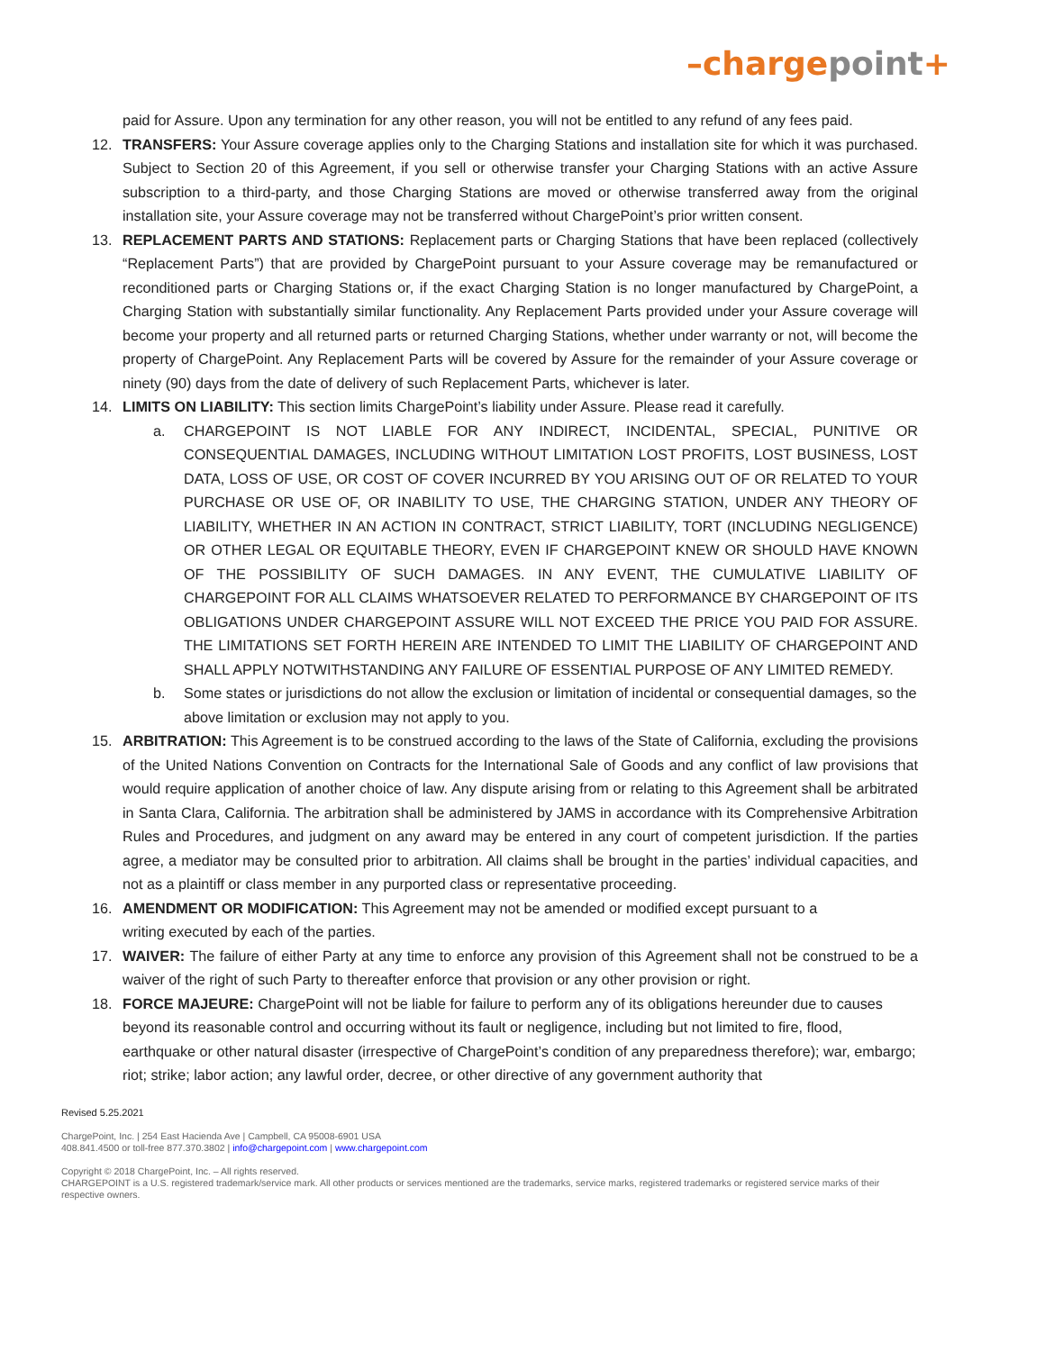–chargepoint+
paid for Assure. Upon any termination for any other reason, you will not be entitled to any refund of any fees paid.
12. TRANSFERS: Your Assure coverage applies only to the Charging Stations and installation site for which it was purchased. Subject to Section 20 of this Agreement, if you sell or otherwise transfer your Charging Stations with an active Assure subscription to a third-party, and those Charging Stations are moved or otherwise transferred away from the original installation site, your Assure coverage may not be transferred without ChargePoint’s prior written consent.
13. REPLACEMENT PARTS AND STATIONS: Replacement parts or Charging Stations that have been replaced (collectively “Replacement Parts”) that are provided by ChargePoint pursuant to your Assure coverage may be remanufactured or reconditioned parts or Charging Stations or, if the exact Charging Station is no longer manufactured by ChargePoint, a Charging Station with substantially similar functionality. Any Replacement Parts provided under your Assure coverage will become your property and all returned parts or returned Charging Stations, whether under warranty or not, will become the property of ChargePoint. Any Replacement Parts will be covered by Assure for the remainder of your Assure coverage or ninety (90) days from the date of delivery of such Replacement Parts, whichever is later.
14. LIMITS ON LIABILITY: This section limits ChargePoint’s liability under Assure. Please read it carefully.
a. CHARGEPOINT IS NOT LIABLE FOR ANY INDIRECT, INCIDENTAL, SPECIAL, PUNITIVE OR CONSEQUENTIAL DAMAGES, INCLUDING WITHOUT LIMITATION LOST PROFITS, LOST BUSINESS, LOST DATA, LOSS OF USE, OR COST OF COVER INCURRED BY YOU ARISING OUT OF OR RELATED TO YOUR PURCHASE OR USE OF, OR INABILITY TO USE, THE CHARGING STATION, UNDER ANY THEORY OF LIABILITY, WHETHER IN AN ACTION IN CONTRACT, STRICT LIABILITY, TORT (INCLUDING NEGLIGENCE) OR OTHER LEGAL OR EQUITABLE THEORY, EVEN IF CHARGEPOINT KNEW OR SHOULD HAVE KNOWN OF THE POSSIBILITY OF SUCH DAMAGES. IN ANY EVENT, THE CUMULATIVE LIABILITY OF CHARGEPOINT FOR ALL CLAIMS WHATSOEVER RELATED TO PERFORMANCE BY CHARGEPOINT OF ITS OBLIGATIONS UNDER CHARGEPOINT ASSURE WILL NOT EXCEED THE PRICE YOU PAID FOR ASSURE. THE LIMITATIONS SET FORTH HEREIN ARE INTENDED TO LIMIT THE LIABILITY OF CHARGEPOINT AND SHALL APPLY NOTWITHSTANDING ANY FAILURE OF ESSENTIAL PURPOSE OF ANY LIMITED REMEDY.
b. Some states or jurisdictions do not allow the exclusion or limitation of incidental or consequential damages, so the above limitation or exclusion may not apply to you.
15. ARBITRATION: This Agreement is to be construed according to the laws of the State of California, excluding the provisions of the United Nations Convention on Contracts for the International Sale of Goods and any conflict of law provisions that would require application of another choice of law. Any dispute arising from or relating to this Agreement shall be arbitrated in Santa Clara, California. The arbitration shall be administered by JAMS in accordance with its Comprehensive Arbitration Rules and Procedures, and judgment on any award may be entered in any court of competent jurisdiction. If the parties agree, a mediator may be consulted prior to arbitration. All claims shall be brought in the parties’ individual capacities, and not as a plaintiff or class member in any purported class or representative proceeding.
16. AMENDMENT OR MODIFICATION: This Agreement may not be amended or modified except pursuant to a
writing executed by each of the parties.
17. WAIVER: The failure of either Party at any time to enforce any provision of this Agreement shall not be construed to be a waiver of the right of such Party to thereafter enforce that provision or any other provision or right.
18. FORCE MAJEURE: ChargePoint will not be liable for failure to perform any of its obligations hereunder due to causes beyond its reasonable control and occurring without its fault or negligence, including but not limited to fire, flood, earthquake or other natural disaster (irrespective of ChargePoint’s condition of any preparedness therefore); war, embargo; riot; strike; labor action; any lawful order, decree, or other directive of any government authority that
Revised 5.25.2021
ChargePoint, Inc. | 254 East Hacienda Ave | Campbell, CA 95008-6901 USA
408.841.4500 or toll-free 877.370.3802 | info@chargepoint.com | www.chargepoint.com
Copyright © 2018 ChargePoint, Inc. – All rights reserved.
CHARGEPOINT is a U.S. registered trademark/service mark. All other products or services mentioned are the trademarks, service marks, registered trademarks or registered service marks of their respective owners.